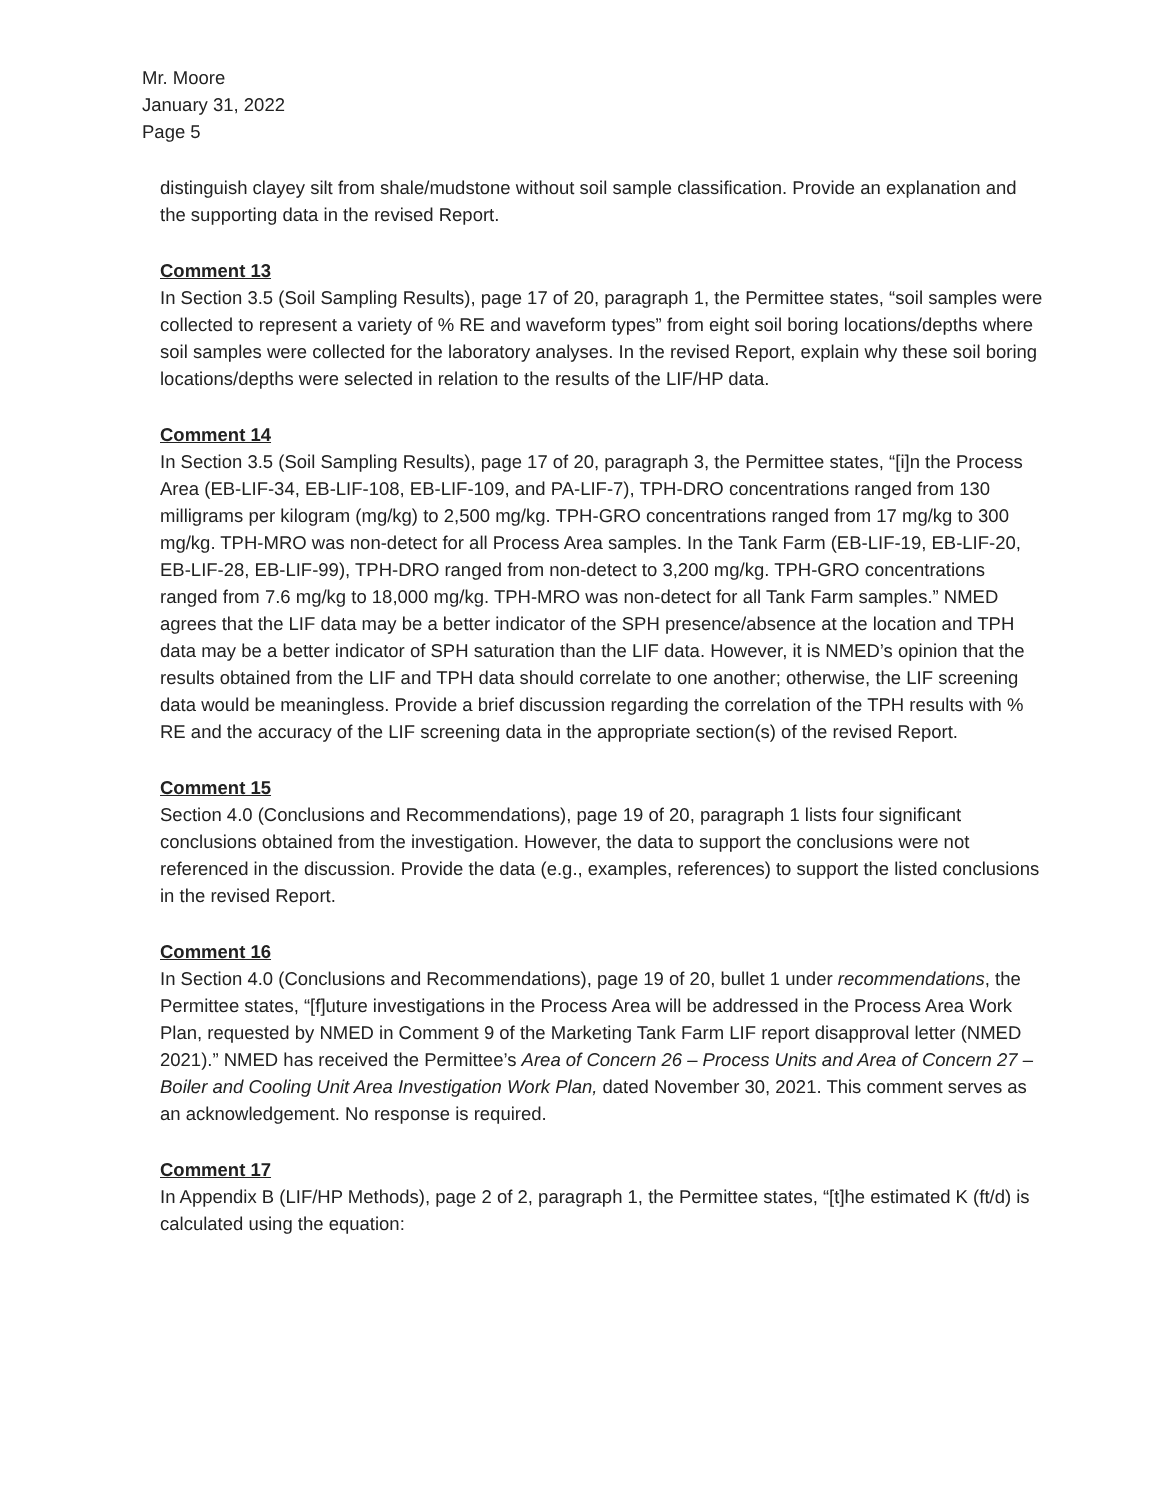Mr. Moore
January 31, 2022
Page 5
distinguish clayey silt from shale/mudstone without soil sample classification. Provide an explanation and the supporting data in the revised Report.
Comment 13
In Section 3.5 (Soil Sampling Results), page 17 of 20, paragraph 1, the Permittee states, “soil samples were collected to represent a variety of % RE and waveform types” from eight soil boring locations/depths where soil samples were collected for the laboratory analyses. In the revised Report, explain why these soil boring locations/depths were selected in relation to the results of the LIF/HP data.
Comment 14
In Section 3.5 (Soil Sampling Results), page 17 of 20, paragraph 3, the Permittee states, “[i]n the Process Area (EB-LIF-34, EB-LIF-108, EB-LIF-109, and PA-LIF-7), TPH-DRO concentrations ranged from 130 milligrams per kilogram (mg/kg) to 2,500 mg/kg. TPH-GRO concentrations ranged from 17 mg/kg to 300 mg/kg. TPH-MRO was non-detect for all Process Area samples. In the Tank Farm (EB-LIF-19, EB-LIF-20, EB-LIF-28, EB-LIF-99), TPH-DRO ranged from non-detect to 3,200 mg/kg. TPH-GRO concentrations ranged from 7.6 mg/kg to 18,000 mg/kg. TPH-MRO was non-detect for all Tank Farm samples.” NMED agrees that the LIF data may be a better indicator of the SPH presence/absence at the location and TPH data may be a better indicator of SPH saturation than the LIF data. However, it is NMED’s opinion that the results obtained from the LIF and TPH data should correlate to one another; otherwise, the LIF screening data would be meaningless. Provide a brief discussion regarding the correlation of the TPH results with % RE and the accuracy of the LIF screening data in the appropriate section(s) of the revised Report.
Comment 15
Section 4.0 (Conclusions and Recommendations), page 19 of 20, paragraph 1 lists four significant conclusions obtained from the investigation. However, the data to support the conclusions were not referenced in the discussion. Provide the data (e.g., examples, references) to support the listed conclusions in the revised Report.
Comment 16
In Section 4.0 (Conclusions and Recommendations), page 19 of 20, bullet 1 under recommendations, the Permittee states, “[f]uture investigations in the Process Area will be addressed in the Process Area Work Plan, requested by NMED in Comment 9 of the Marketing Tank Farm LIF report disapproval letter (NMED 2021).” NMED has received the Permittee’s Area of Concern 26 – Process Units and Area of Concern 27 – Boiler and Cooling Unit Area Investigation Work Plan, dated November 30, 2021. This comment serves as an acknowledgement. No response is required.
Comment 17
In Appendix B (LIF/HP Methods), page 2 of 2, paragraph 1, the Permittee states, “[t]he estimated K (ft/d) is calculated using the equation: